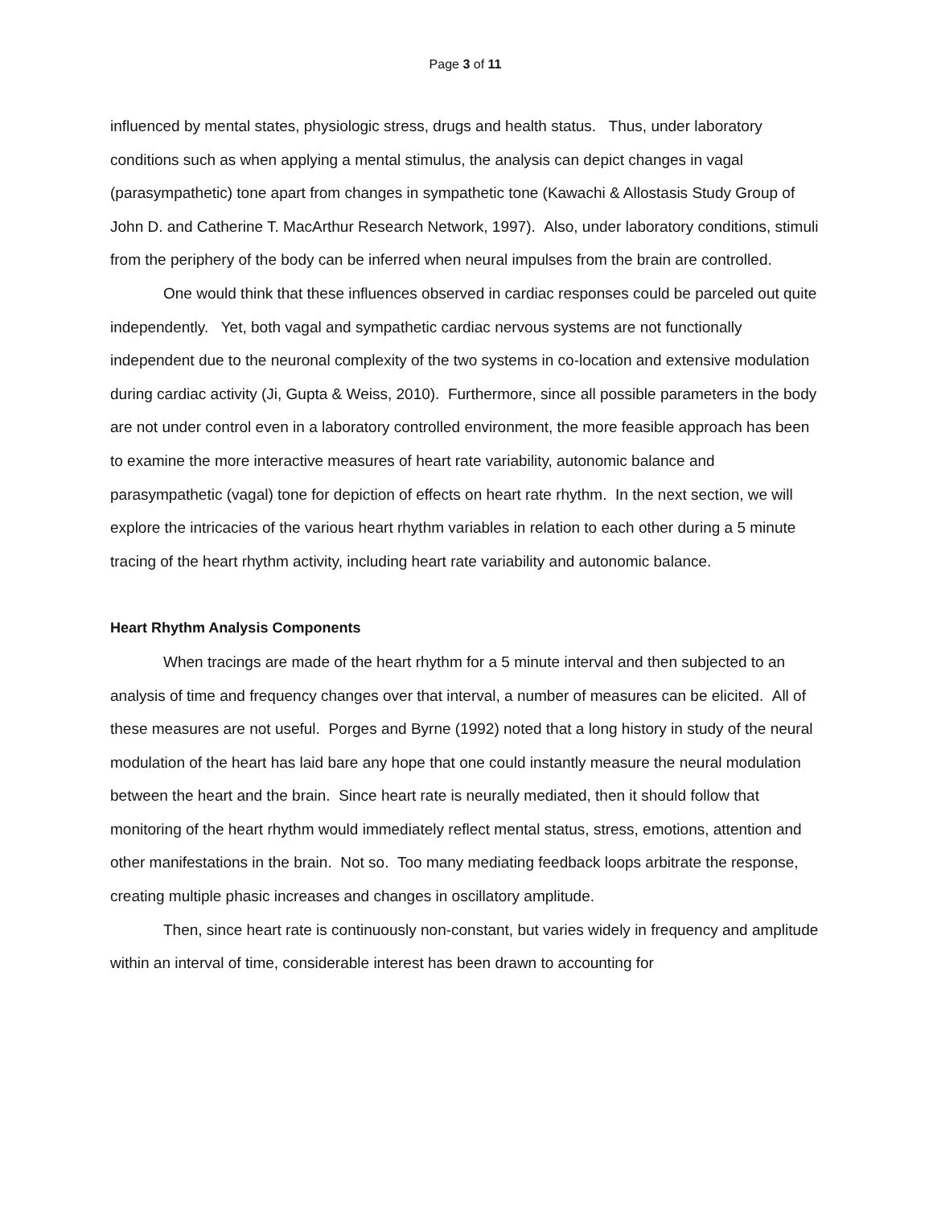Page 3 of 11
influenced by mental states, physiologic stress, drugs and health status. Thus, under laboratory conditions such as when applying a mental stimulus, the analysis can depict changes in vagal (parasympathetic) tone apart from changes in sympathetic tone (Kawachi & Allostasis Study Group of John D. and Catherine T. MacArthur Research Network, 1997). Also, under laboratory conditions, stimuli from the periphery of the body can be inferred when neural impulses from the brain are controlled.
One would think that these influences observed in cardiac responses could be parceled out quite independently. Yet, both vagal and sympathetic cardiac nervous systems are not functionally independent due to the neuronal complexity of the two systems in co-location and extensive modulation during cardiac activity (Ji, Gupta & Weiss, 2010). Furthermore, since all possible parameters in the body are not under control even in a laboratory controlled environment, the more feasible approach has been to examine the more interactive measures of heart rate variability, autonomic balance and parasympathetic (vagal) tone for depiction of effects on heart rate rhythm. In the next section, we will explore the intricacies of the various heart rhythm variables in relation to each other during a 5 minute tracing of the heart rhythm activity, including heart rate variability and autonomic balance.
Heart Rhythm Analysis Components
When tracings are made of the heart rhythm for a 5 minute interval and then subjected to an analysis of time and frequency changes over that interval, a number of measures can be elicited. All of these measures are not useful. Porges and Byrne (1992) noted that a long history in study of the neural modulation of the heart has laid bare any hope that one could instantly measure the neural modulation between the heart and the brain. Since heart rate is neurally mediated, then it should follow that monitoring of the heart rhythm would immediately reflect mental status, stress, emotions, attention and other manifestations in the brain. Not so. Too many mediating feedback loops arbitrate the response, creating multiple phasic increases and changes in oscillatory amplitude.
Then, since heart rate is continuously non-constant, but varies widely in frequency and amplitude within an interval of time, considerable interest has been drawn to accounting for